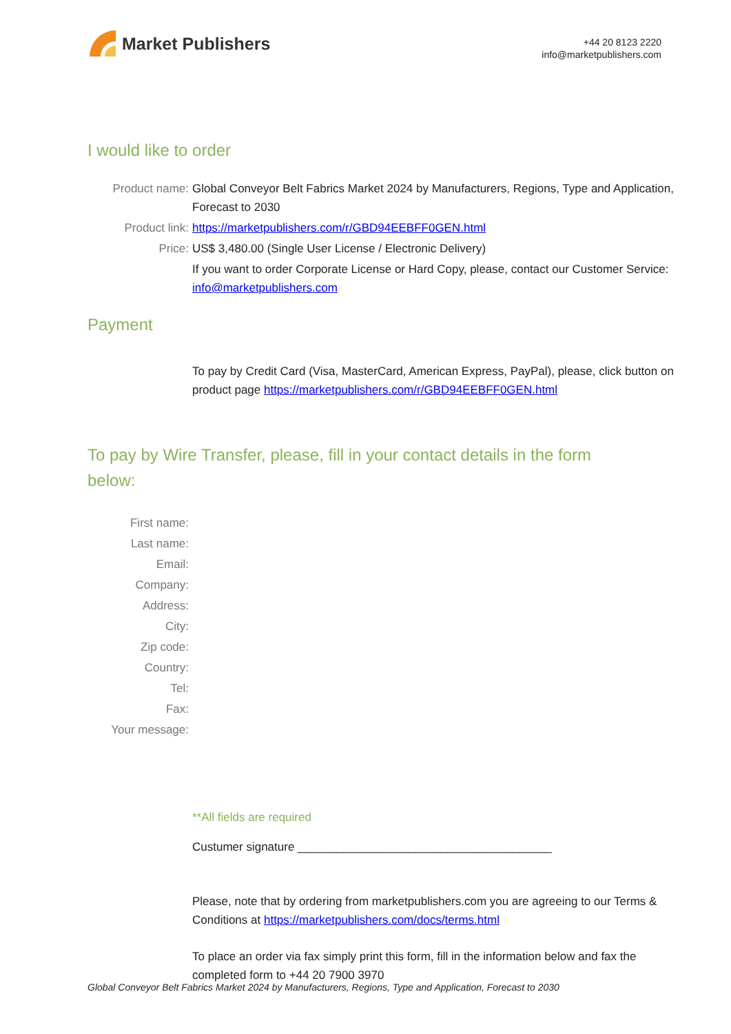Market Publishers
+44 20 8123 2220
info@marketpublishers.com
I would like to order
Product name: Global Conveyor Belt Fabrics Market 2024 by Manufacturers, Regions, Type and Application, Forecast to 2030
Product link: https://marketpublishers.com/r/GBD94EEBFF0GEN.html
Price: US$ 3,480.00 (Single User License / Electronic Delivery)
If you want to order Corporate License or Hard Copy, please, contact our Customer Service:
info@marketpublishers.com
Payment
To pay by Credit Card (Visa, MasterCard, American Express, PayPal), please, click button on product page https://marketpublishers.com/r/GBD94EEBFF0GEN.html
To pay by Wire Transfer, please, fill in your contact details in the form below:
First name:
Last name:
Email:
Company:
Address:
City:
Zip code:
Country:
Tel:
Fax:
Your message:
**All fields are required
Custumer signature _______________________________________
Please, note that by ordering from marketpublishers.com you are agreeing to our Terms & Conditions at https://marketpublishers.com/docs/terms.html
To place an order via fax simply print this form, fill in the information below and fax the completed form to +44 20 7900 3970
Global Conveyor Belt Fabrics Market 2024 by Manufacturers, Regions, Type and Application, Forecast to 2030